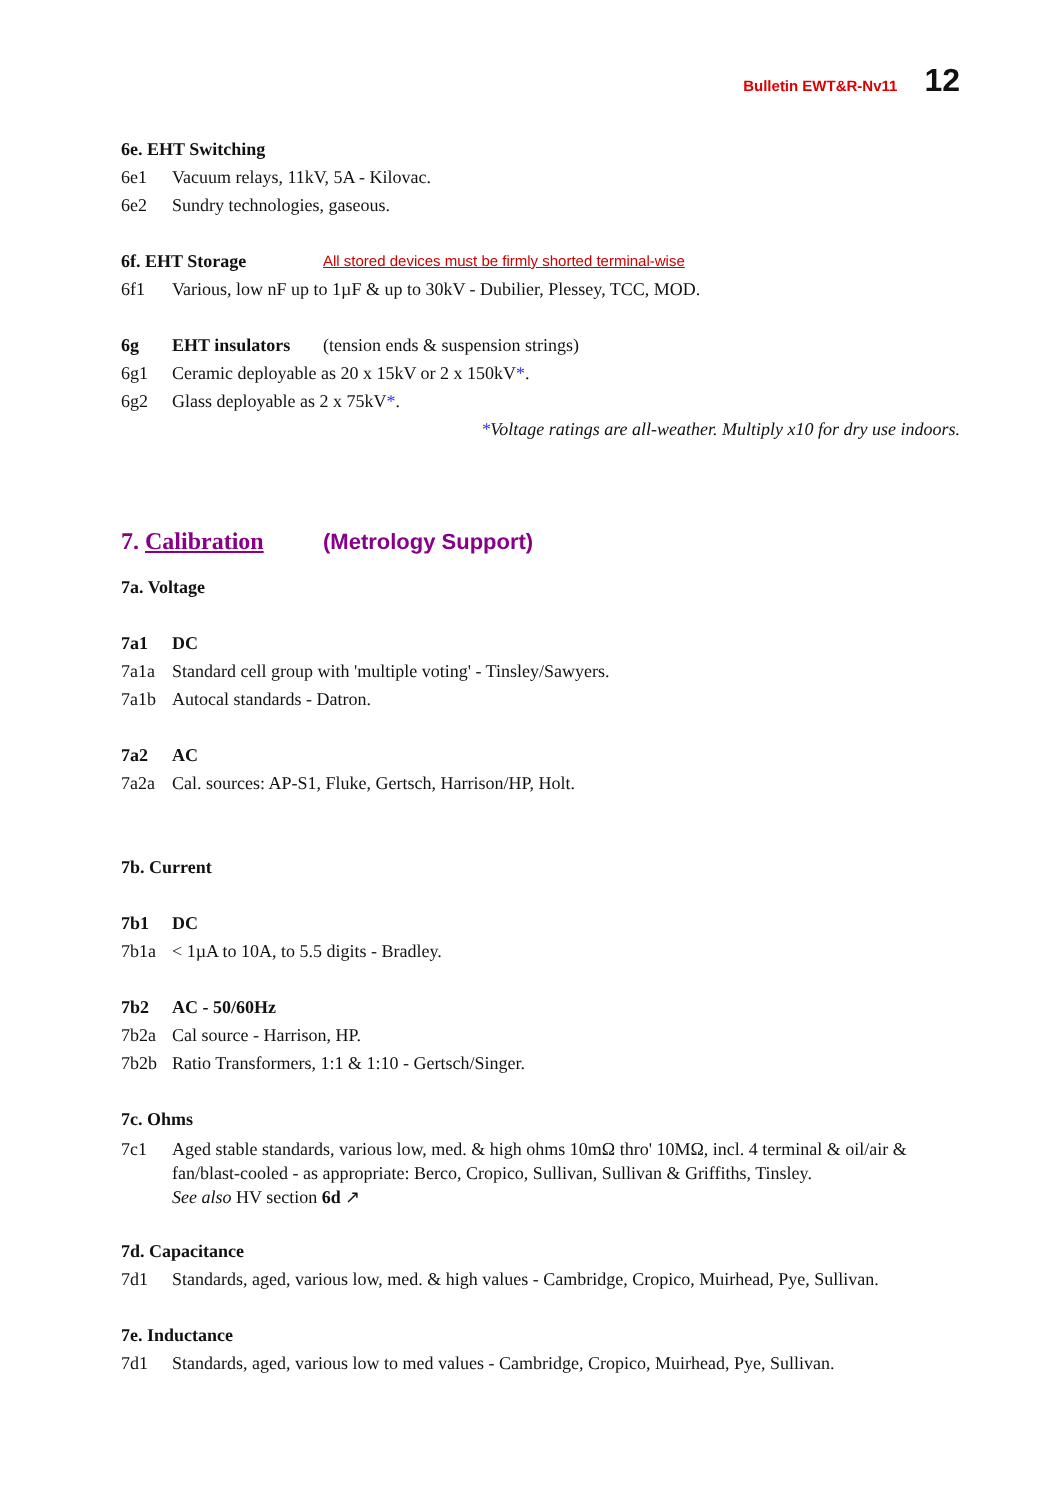Bulletin EWT&R-Nv11 12
6e. EHT Switching
6e1 Vacuum relays, 11kV, 5A - Kilovac.
6e2 Sundry technologies, gaseous.
6f. EHT Storage All stored devices must be firmly shorted terminal-wise
6f1 Various, low nF up to 1µF & up to 30kV - Dubilier, Plessey, TCC, MOD.
6g EHT insulators (tension ends & suspension strings)
6g1 Ceramic deployable as 20 x 15kV or 2 x 150kV*.
6g2 Glass deployable as 2 x 75kV*.
*Voltage ratings are all-weather. Multiply x10 for dry use indoors.
7. Calibration (Metrology Support)
7a. Voltage
7a1 DC
7a1a Standard cell group with 'multiple voting' - Tinsley/Sawyers.
7a1b Autocal standards - Datron.
7a2 AC
7a2a Cal. sources: AP-S1, Fluke, Gertsch, Harrison/HP, Holt.
7b. Current
7b1 DC
7b1a < 1µA to 10A, to 5.5 digits - Bradley.
7b2 AC - 50/60Hz
7b2a Cal source - Harrison, HP.
7b2b Ratio Transformers, 1:1 & 1:10 - Gertsch/Singer.
7c. Ohms
7c1 Aged stable standards, various low, med. & high ohms 10mΩ thro' 10MΩ, incl. 4 terminal & oil/air & fan/blast-cooled - as appropriate: Berco, Cropico, Sullivan, Sullivan & Griffiths, Tinsley.
See also HV section 6d ↗
7d. Capacitance
7d1 Standards, aged, various low, med. & high values - Cambridge, Cropico, Muirhead, Pye, Sullivan.
7e. Inductance
7d1 Standards, aged, various low to med values - Cambridge, Cropico, Muirhead, Pye, Sullivan.